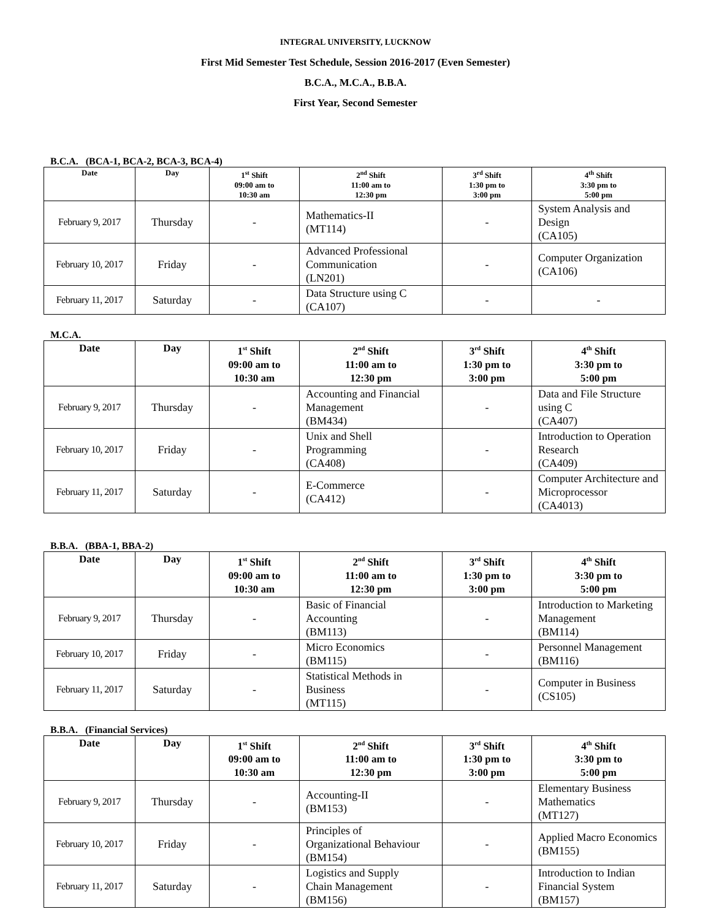INTEGRAL UNIVERSITY, LUCKNOW
First Mid Semester Test Schedule, Session 2016-2017 (Even Semester)
B.C.A., M.C.A., B.B.A.
First Year, Second Semester
B.C.A. (BCA-1, BCA-2, BCA-3, BCA-4)
| Date | Day | 1<sup>st</sup> Shift 09:00 am to 10:30 am | 2<sup>nd</sup> Shift 11:00 am to 12:30 pm | 3<sup>rd</sup> Shift 1:30 pm to 3:00 pm | 4<sup>th</sup> Shift 3:30 pm to 5:00 pm |
| --- | --- | --- | --- | --- | --- |
| February 9, 2017 | Thursday | - | Mathematics-II (MT114) | - | System Analysis and Design (CA105) |
| February 10, 2017 | Friday | - | Advanced Professional Communication (LN201) | - | Computer Organization (CA106) |
| February 11, 2017 | Saturday | - | Data Structure using C (CA107) | - | - |
M.C.A.
| Date | Day | 1<sup>st</sup> Shift 09:00 am to 10:30 am | 2<sup>nd</sup> Shift 11:00 am to 12:30 pm | 3<sup>rd</sup> Shift 1:30 pm to 3:00 pm | 4<sup>th</sup> Shift 3:30 pm to 5:00 pm |
| --- | --- | --- | --- | --- | --- |
| February 9, 2017 | Thursday | - | Accounting and Financial Management (BM434) | - | Data and File Structure using C (CA407) |
| February 10, 2017 | Friday | - | Unix and Shell Programming (CA408) | - | Introduction to Operation Research (CA409) |
| February 11, 2017 | Saturday | - | E-Commerce (CA412) | - | Computer Architecture and Microprocessor (CA4013) |
B.B.A. (BBA-1, BBA-2)
| Date | Day | 1<sup>st</sup> Shift 09:00 am to 10:30 am | 2<sup>nd</sup> Shift 11:00 am to 12:30 pm | 3<sup>rd</sup> Shift 1:30 pm to 3:00 pm | 4<sup>th</sup> Shift 3:30 pm to 5:00 pm |
| --- | --- | --- | --- | --- | --- |
| February 9, 2017 | Thursday | - | Basic of Financial Accounting (BM113) | - | Introduction to Marketing Management (BM114) |
| February 10, 2017 | Friday | - | Micro Economics (BM115) | - | Personnel Management (BM116) |
| February 11, 2017 | Saturday | - | Statistical Methods in Business (MT115) | - | Computer in Business (CS105) |
B.B.A. (Financial Services)
| Date | Day | 1<sup>st</sup> Shift 09:00 am to 10:30 am | 2<sup>nd</sup> Shift 11:00 am to 12:30 pm | 3<sup>rd</sup> Shift 1:30 pm to 3:00 pm | 4<sup>th</sup> Shift 3:30 pm to 5:00 pm |
| --- | --- | --- | --- | --- | --- |
| February 9, 2017 | Thursday | - | Accounting-II (BM153) | - | Elementary Business Mathematics (MT127) |
| February 10, 2017 | Friday | - | Principles of Organizational Behaviour (BM154) | - | Applied Macro Economics (BM155) |
| February 11, 2017 | Saturday | - | Logistics and Supply Chain Management (BM156) | - | Introduction to Indian Financial System (BM157) |